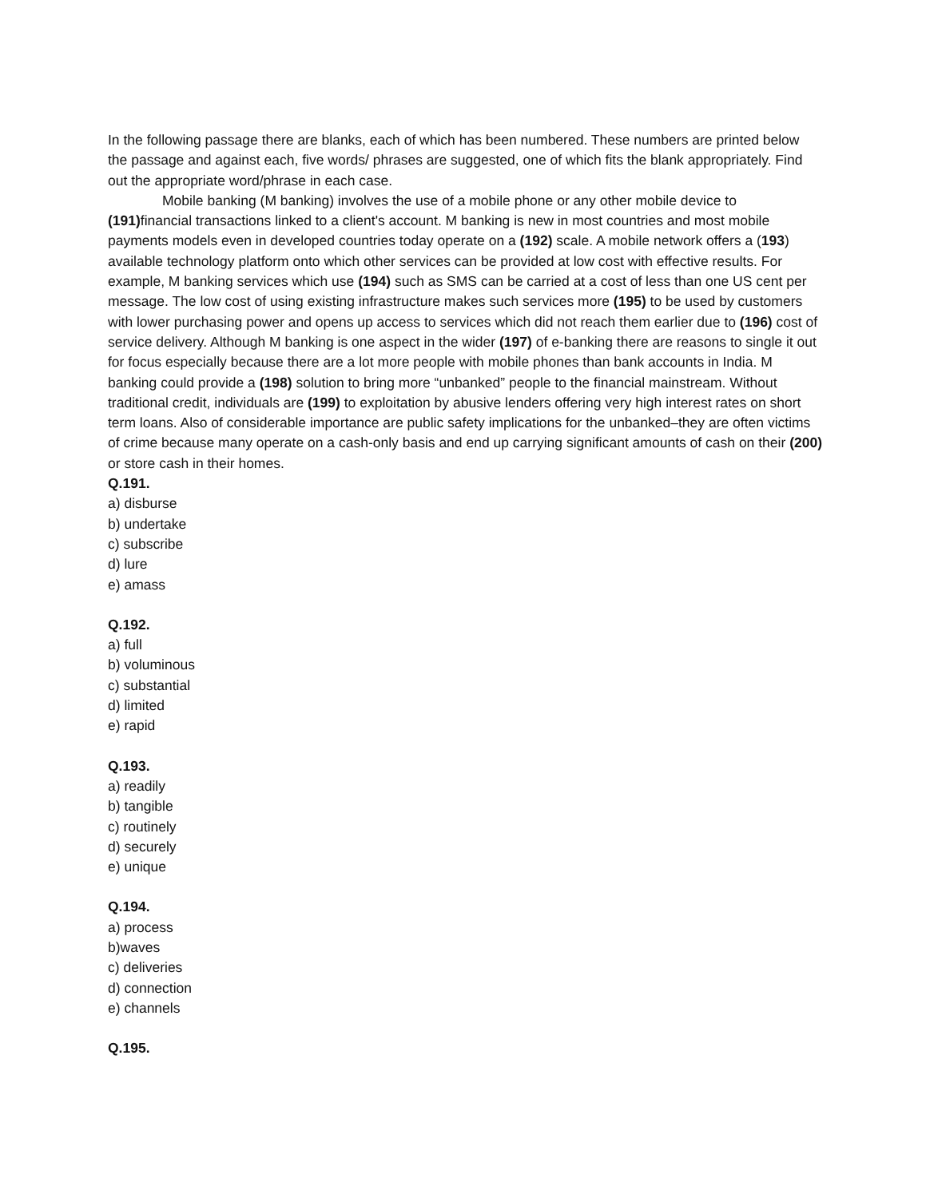In the following passage there are blanks, each of which has been numbered. These numbers are printed below the passage and against each, five words/ phrases are suggested, one of which fits the blank appropriately. Find out the appropriate word/phrase in each case.
Mobile banking (M banking) involves the use of a mobile phone or any other mobile device to (191) financial transactions linked to a client's account. M banking is new in most countries and most mobile payments models even in developed countries today operate on a (192) scale. A mobile network offers a (193) available technology platform onto which other services can be provided at low cost with effective results. For example, M banking services which use (194) such as SMS can be carried at a cost of less than one US cent per message. The low cost of using existing infrastructure makes such services more (195) to be used by customers with lower purchasing power and opens up access to services which did not reach them earlier due to (196) cost of service delivery. Although M banking is one aspect in the wider (197) of e-banking there are reasons to single it out for focus especially because there are a lot more people with mobile phones than bank accounts in India. M banking could provide a (198) solution to bring more “unbanked” people to the financial mainstream. Without traditional credit, individuals are (199) to exploitation by abusive lenders offering very high interest rates on short term loans. Also of considerable importance are public safety implications for the unbanked–they are often victims of crime because many operate on a cash-only basis and end up carrying significant amounts of cash on their (200) or store cash in their homes.
Q.191.
a) disburse
b) undertake
c) subscribe
d) lure
e) amass
Q.192.
a) full
b) voluminous
c) substantial
d) limited
e) rapid
Q.193.
a) readily
b) tangible
c) routinely
d) securely
e) unique
Q.194.
a) process
b)waves
c) deliveries
d) connection
e) channels
Q.195.